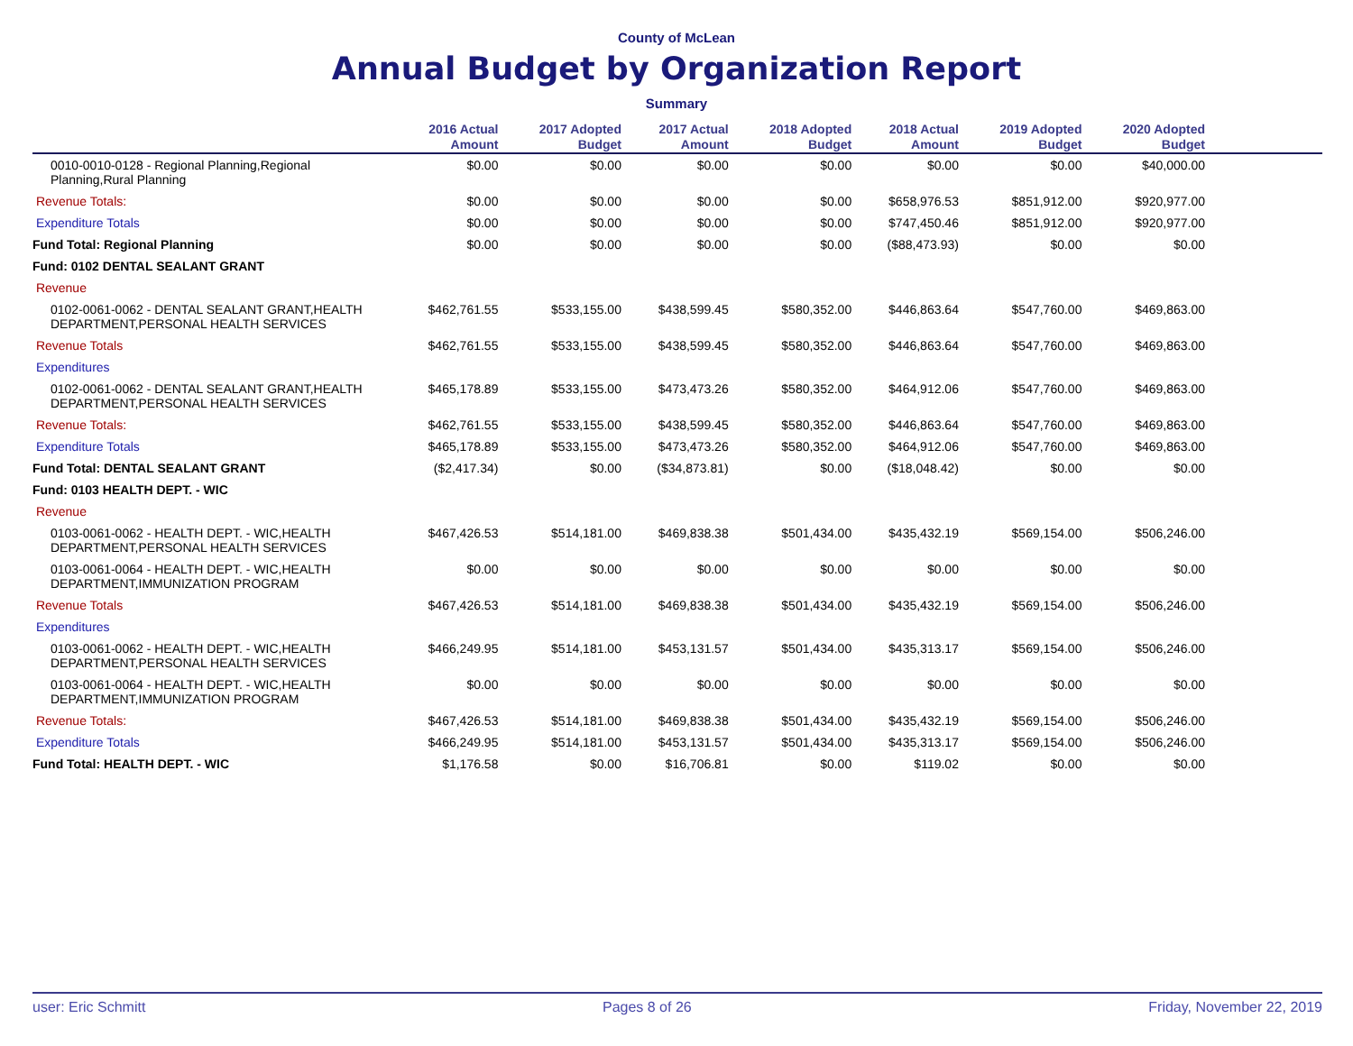County of McLean
Annual Budget by Organization Report
Summary
| | 2016 Actual Amount | 2017 Adopted Budget | 2017 Actual Amount | 2018 Adopted Budget | 2018 Actual Amount | 2019 Adopted Budget | 2020 Adopted Budget | |
| --- | --- | --- | --- | --- | --- | --- | --- | --- |
| 0010-0010-0128 - Regional Planning,Regional Planning,Rural Planning | $0.00 | $0.00 | $0.00 | $0.00 | $0.00 | $0.00 | $40,000.00 | |
| Revenue Totals: | $0.00 | $0.00 | $0.00 | $0.00 | $658,976.53 | $851,912.00 | $920,977.00 | |
| Expenditure Totals | $0.00 | $0.00 | $0.00 | $0.00 | $747,450.46 | $851,912.00 | $920,977.00 | |
| Fund Total: Regional Planning | $0.00 | $0.00 | $0.00 | $0.00 | ($88,473.93) | $0.00 | $0.00 | |
| Fund: 0102 DENTAL SEALANT GRANT | | | | | | | | |
| Revenue | | | | | | | | |
| 0102-0061-0062 - DENTAL SEALANT GRANT,HEALTH DEPARTMENT,PERSONAL HEALTH SERVICES | $462,761.55 | $533,155.00 | $438,599.45 | $580,352.00 | $446,863.64 | $547,760.00 | $469,863.00 | |
| Revenue Totals | $462,761.55 | $533,155.00 | $438,599.45 | $580,352.00 | $446,863.64 | $547,760.00 | $469,863.00 | |
| Expenditures | | | | | | | | |
| 0102-0061-0062 - DENTAL SEALANT GRANT,HEALTH DEPARTMENT,PERSONAL HEALTH SERVICES | $465,178.89 | $533,155.00 | $473,473.26 | $580,352.00 | $464,912.06 | $547,760.00 | $469,863.00 | |
| Revenue Totals: | $462,761.55 | $533,155.00 | $438,599.45 | $580,352.00 | $446,863.64 | $547,760.00 | $469,863.00 | |
| Expenditure Totals | $465,178.89 | $533,155.00 | $473,473.26 | $580,352.00 | $464,912.06 | $547,760.00 | $469,863.00 | |
| Fund Total: DENTAL SEALANT GRANT | ($2,417.34) | $0.00 | ($34,873.81) | $0.00 | ($18,048.42) | $0.00 | $0.00 | |
| Fund: 0103 HEALTH DEPT. - WIC | | | | | | | | |
| Revenue | | | | | | | | |
| 0103-0061-0062 - HEALTH DEPT. - WIC,HEALTH DEPARTMENT,PERSONAL HEALTH SERVICES | $467,426.53 | $514,181.00 | $469,838.38 | $501,434.00 | $435,432.19 | $569,154.00 | $506,246.00 | |
| 0103-0061-0064 - HEALTH DEPT. - WIC,HEALTH DEPARTMENT,IMMUNIZATION PROGRAM | $0.00 | $0.00 | $0.00 | $0.00 | $0.00 | $0.00 | $0.00 | |
| Revenue Totals | $467,426.53 | $514,181.00 | $469,838.38 | $501,434.00 | $435,432.19 | $569,154.00 | $506,246.00 | |
| Expenditures | | | | | | | | |
| 0103-0061-0062 - HEALTH DEPT. - WIC,HEALTH DEPARTMENT,PERSONAL HEALTH SERVICES | $466,249.95 | $514,181.00 | $453,131.57 | $501,434.00 | $435,313.17 | $569,154.00 | $506,246.00 | |
| 0103-0061-0064 - HEALTH DEPT. - WIC,HEALTH DEPARTMENT,IMMUNIZATION PROGRAM | $0.00 | $0.00 | $0.00 | $0.00 | $0.00 | $0.00 | $0.00 | |
| Revenue Totals: | $467,426.53 | $514,181.00 | $469,838.38 | $501,434.00 | $435,432.19 | $569,154.00 | $506,246.00 | |
| Expenditure Totals | $466,249.95 | $514,181.00 | $453,131.57 | $501,434.00 | $435,313.17 | $569,154.00 | $506,246.00 | |
| Fund Total: HEALTH DEPT. - WIC | $1,176.58 | $0.00 | $16,706.81 | $0.00 | $119.02 | $0.00 | $0.00 | |
user: Eric Schmitt Pages 8 of 26 Friday, November 22, 2019